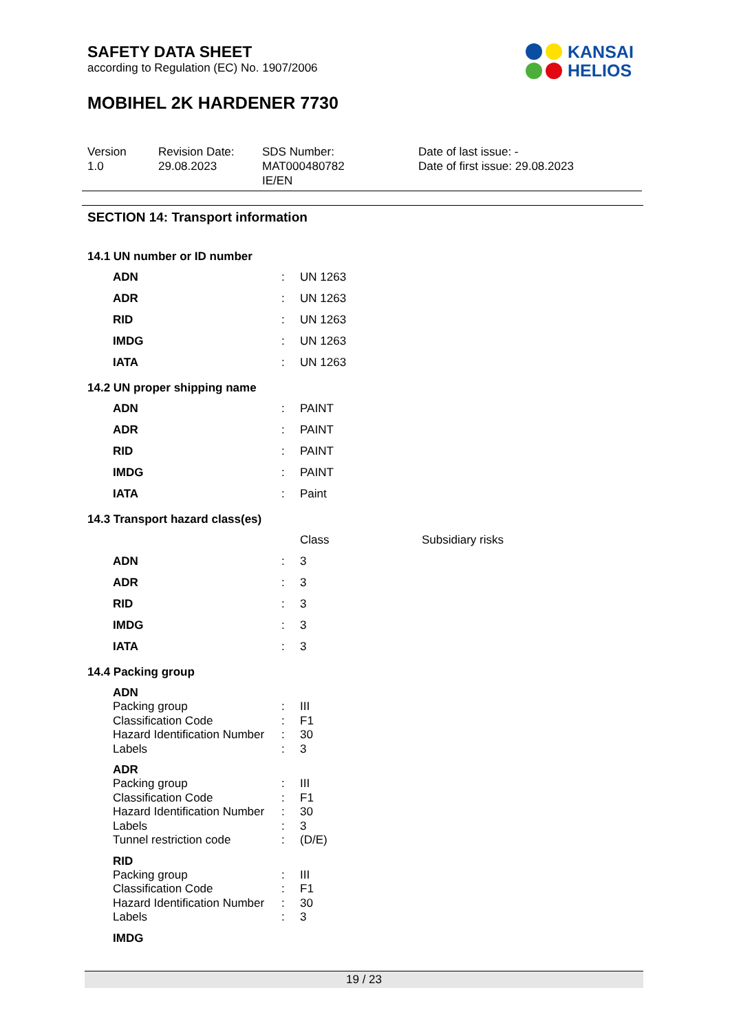SAFETY DATA SHEET
according to Regulation (EC) No. 1907/2006
MOBIHEL 2K HARDENER 7730
KANSAI
HELIOS
Version
1.0
Revision Date:
29.08.2023
SDS Number:
MAT000480782
IE/EN
Date of last issue: -
Date of first issue: 29.08.2023
SECTION 14: Transport information
14.1 UN number or ID number
| ADN | : | UN 1263 |
| ADR | : | UN 1263 |
| RID | : | UN 1263 |
| IMDG | : | UN 1263 |
| IATA | : | UN 1263 |
14.2 UN proper shipping name
| ADN | : | PAINT |
| ADR | : | PAINT |
| RID | : | PAINT |
| IMDG | : | PAINT |
| IATA | : | Paint |
14.3 Transport hazard class(es)
| | | Class | Subsidiary risks |
| ADN | : | 3 | |
| ADR | : | 3 | |
| RID | : | 3 | |
| IMDG | : | 3 | |
| IATA | : | 3 | |
14.4 Packing group
ADN
| Packing group | : | III |
| Classification Code | : | F1 |
| Hazard Identification Number | : | 30 |
| Labels | : | 3 |
ADR
| Packing group | : | III |
| Classification Code | : | F1 |
| Hazard Identification Number | : | 30 |
| Labels | : | 3 |
| Tunnel restriction code | : | (D/E) |
RID
| Packing group | : | III |
| Classification Code | : | F1 |
| Hazard Identification Number | : | 30 |
| Labels | : | 3 |
IMDG
19 / 23